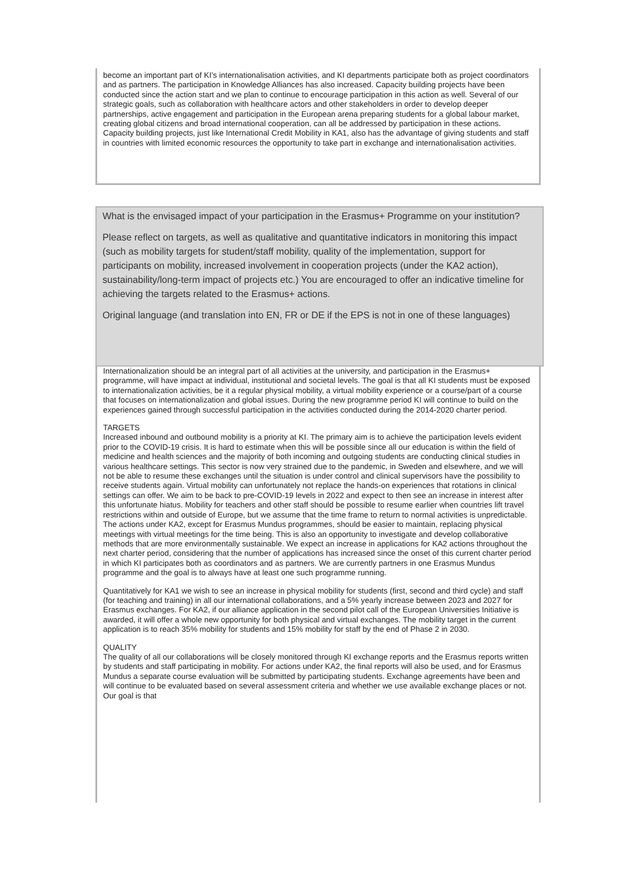become an important part of KI’s internationalisation activities, and KI departments participate both as project coordinators and as partners. The participation in Knowledge Alliances has also increased. Capacity building projects have been conducted since the action start and we plan to continue to encourage participation in this action as well. Several of our strategic goals, such as collaboration with healthcare actors and other stakeholders in order to develop deeper partnerships, active engagement and participation in the European arena preparing students for a global labour market, creating global citizens and broad international cooperation, can all be addressed by participation in these actions. Capacity building projects, just like International Credit Mobility in KA1, also has the advantage of giving students and staff in countries with limited economic resources the opportunity to take part in exchange and internationalisation activities.
What is the envisaged impact of your participation in the Erasmus+ Programme on your institution?
Please reflect on targets, as well as qualitative and quantitative indicators in monitoring this impact (such as mobility targets for student/staff mobility, quality of the implementation, support for participants on mobility, increased involvement in cooperation projects (under the KA2 action), sustainability/long-term impact of projects etc.) You are encouraged to offer an indicative timeline for achieving the targets related to the Erasmus+ actions.
Original language (and translation into EN, FR or DE if the EPS is not in one of these languages)
Internationalization should be an integral part of all activities at the university, and participation in the Erasmus+ programme, will have impact at individual, institutional and societal levels. The goal is that all KI students must be exposed to internationalization activities, be it a regular physical mobility, a virtual mobility experience or a course/part of a course that focuses on internationalization and global issues. During the new programme period KI will continue to build on the experiences gained through successful participation in the activities conducted during the 2014-2020 charter period.
TARGETS
Increased inbound and outbound mobility is a priority at KI. The primary aim is to achieve the participation levels evident prior to the COVID-19 crisis. It is hard to estimate when this will be possible since all our education is within the field of medicine and health sciences and the majority of both incoming and outgoing students are conducting clinical studies in various healthcare settings. This sector is now very strained due to the pandemic, in Sweden and elsewhere, and we will not be able to resume these exchanges until the situation is under control and clinical supervisors have the possibility to receive students again. Virtual mobility can unfortunately not replace the hands-on experiences that rotations in clinical settings can offer. We aim to be back to pre-COVID-19 levels in 2022 and expect to then see an increase in interest after this unfortunate hiatus. Mobility for teachers and other staff should be possible to resume earlier when countries lift travel restrictions within and outside of Europe, but we assume that the time frame to return to normal activities is unpredictable. The actions under KA2, except for Erasmus Mundus programmes, should be easier to maintain, replacing physical meetings with virtual meetings for the time being. This is also an opportunity to investigate and develop collaborative methods that are more environmentally sustainable. We expect an increase in applications for KA2 actions throughout the next charter period, considering that the number of applications has increased since the onset of this current charter period in which KI participates both as coordinators and as partners. We are currently partners in one Erasmus Mundus programme and the goal is to always have at least one such programme running.
Quantitatively for KA1 we wish to see an increase in physical mobility for students (first, second and third cycle) and staff (for teaching and training) in all our international collaborations, and a 5% yearly increase between 2023 and 2027 for Erasmus exchanges. For KA2, if our alliance application in the second pilot call of the European Universities Initiative is awarded, it will offer a whole new opportunity for both physical and virtual exchanges. The mobility target in the current application is to reach 35% mobility for students and 15% mobility for staff by the end of Phase 2 in 2030.
QUALITY
The quality of all our collaborations will be closely monitored through KI exchange reports and the Erasmus reports written by students and staff participating in mobility. For actions under KA2, the final reports will also be used, and for Erasmus Mundus a separate course evaluation will be submitted by participating students. Exchange agreements have been and will continue to be evaluated based on several assessment criteria and whether we use available exchange places or not. Our goal is that